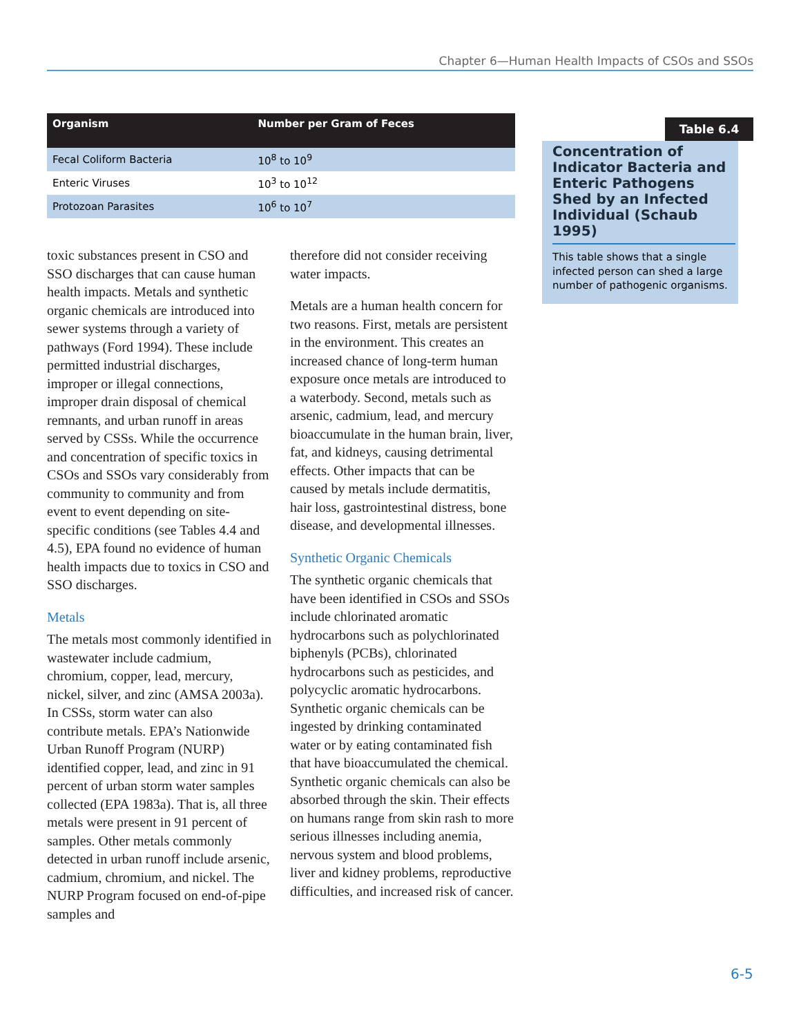Chapter 6—Human Health Impacts of CSOs and SSOs
| Organism | Number per Gram of Feces |
| --- | --- |
| Fecal Coliform Bacteria | 10<sup>8</sup> to 10<sup>9</sup> |
| Enteric Viruses | 10<sup>3</sup> to 10<sup>12</sup> |
| Protozoan Parasites | 10<sup>6</sup> to 10<sup>7</sup> |
toxic substances present in CSO and SSO discharges that can cause human health impacts. Metals and synthetic organic chemicals are introduced into sewer systems through a variety of pathways (Ford 1994). These include permitted industrial discharges, improper or illegal connections, improper drain disposal of chemical remnants, and urban runoff in areas served by CSSs. While the occurrence and concentration of specific toxics in CSOs and SSOs vary considerably from community to community and from event to event depending on site-specific conditions (see Tables 4.4 and 4.5), EPA found no evidence of human health impacts due to toxics in CSO and SSO discharges.
Metals
The metals most commonly identified in wastewater include cadmium, chromium, copper, lead, mercury, nickel, silver, and zinc (AMSA 2003a). In CSSs, storm water can also contribute metals. EPA’s Nationwide Urban Runoff Program (NURP) identified copper, lead, and zinc in 91 percent of urban storm water samples collected (EPA 1983a). That is, all three metals were present in 91 percent of samples. Other metals commonly detected in urban runoff include arsenic, cadmium, chromium, and nickel. The NURP Program focused on end-of-pipe samples and
therefore did not consider receiving water impacts.
Metals are a human health concern for two reasons. First, metals are persistent in the environment. This creates an increased chance of long-term human exposure once metals are introduced to a waterbody. Second, metals such as arsenic, cadmium, lead, and mercury bioaccumulate in the human brain, liver, fat, and kidneys, causing detrimental effects. Other impacts that can be caused by metals include dermatitis, hair loss, gastrointestinal distress, bone disease, and developmental illnesses.
Synthetic Organic Chemicals
The synthetic organic chemicals that have been identified in CSOs and SSOs include chlorinated aromatic hydrocarbons such as polychlorinated biphenyls (PCBs), chlorinated hydrocarbons such as pesticides, and polycyclic aromatic hydrocarbons. Synthetic organic chemicals can be ingested by drinking contaminated water or by eating contaminated fish that have bioaccumulated the chemical. Synthetic organic chemicals can also be absorbed through the skin. Their effects on humans range from skin rash to more serious illnesses including anemia, nervous system and blood problems, liver and kidney problems, reproductive difficulties, and increased risk of cancer.
Table 6.4
Concentration of Indicator Bacteria and Enteric Pathogens Shed by an Infected Individual (Schaub 1995)
This table shows that a single infected person can shed a large number of pathogenic organisms.
6-5